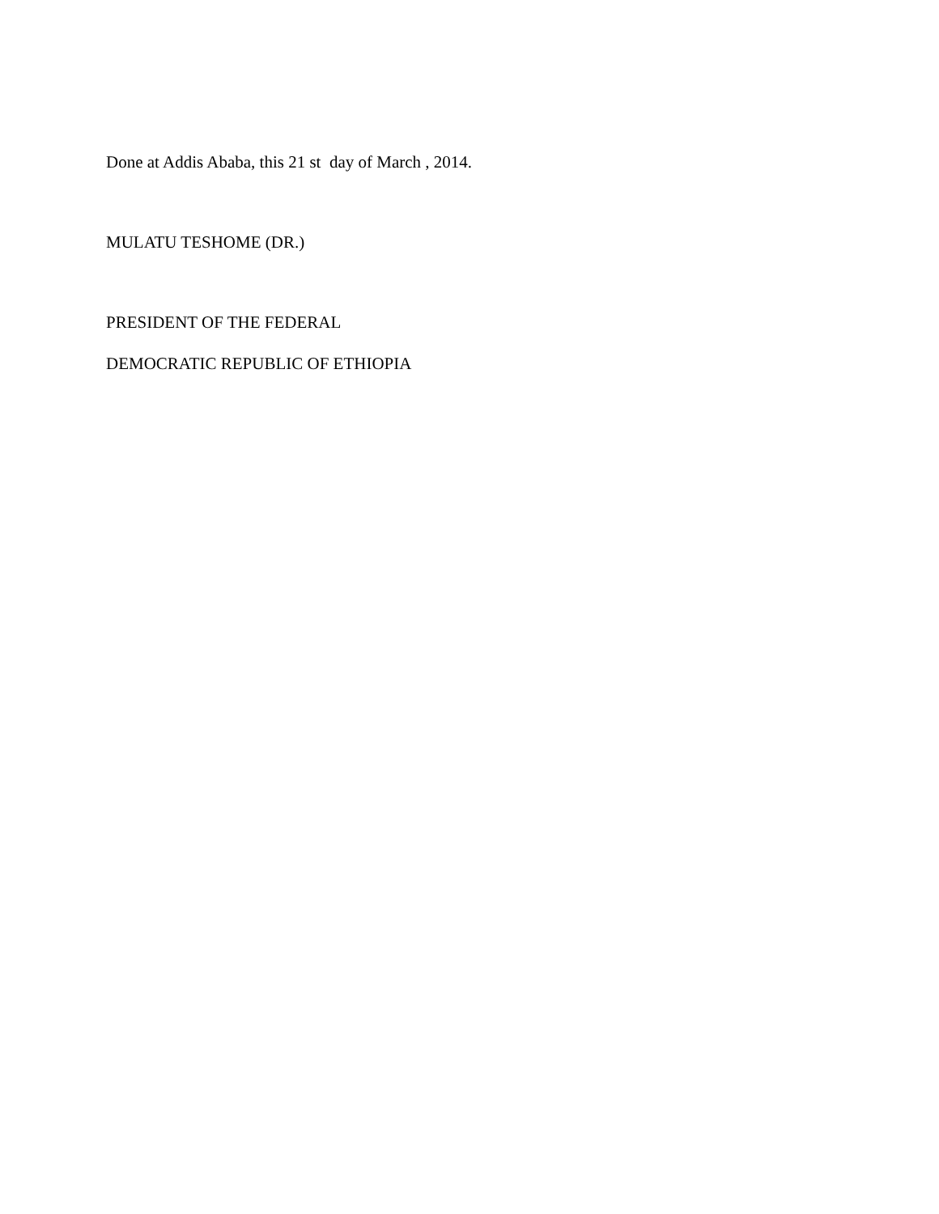Done at Addis Ababa, this 21 st day of March , 2014.
MULATU TESHOME (DR.)
PRESIDENT OF THE FEDERAL
DEMOCRATIC REPUBLIC OF ETHIOPIA